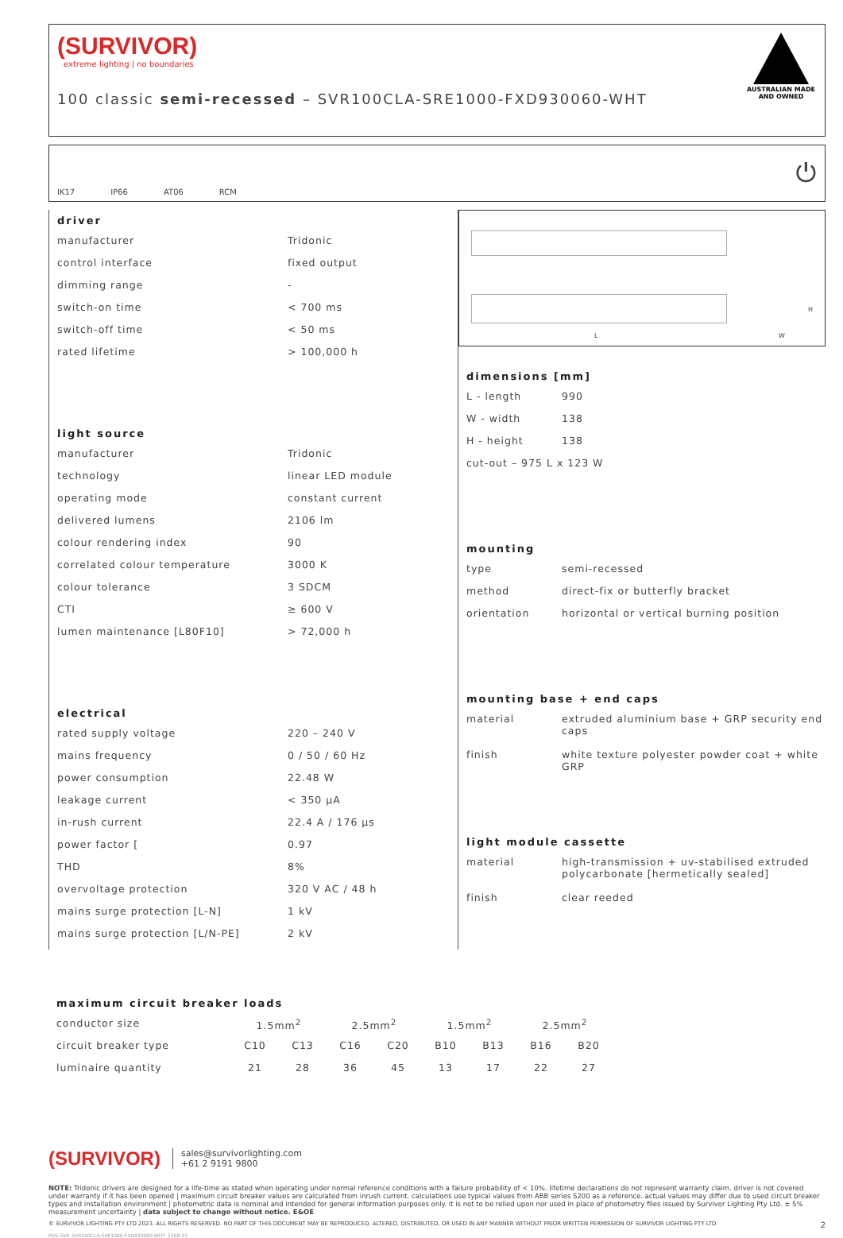(SURVIVOR)
extreme lighting | no boundaries
100 classic semi-recessed – SVR100CLA-SRE1000-FXD930060-WHT
AUSTRALIAN MADE AND OWNED
IK17 IP66 AT06 RCM ⏻
driver
| manufacturer | Tridonic |
| control interface | fixed output |
| dimming range | - |
| switch-on time | < 700 ms |
| switch-off time | < 50 ms |
| rated lifetime | > 100,000 h |
light source
| manufacturer | Tridonic |
| technology | linear LED module |
| operating mode | constant current |
| delivered lumens | 2106 lm |
| colour rendering index | 90 |
| correlated colour temperature | 3000 K |
| colour tolerance | 3 SDCM |
| CTI | ≥ 600 V |
| lumen maintenance [L80F10] | > 72,000 h |
electrical
| rated supply voltage | 220 – 240 V |
| mains frequency | 0 / 50 / 60 Hz |
| power consumption | 22.48 W |
| leakage current | < 350 μA |
| in-rush current | 22.4 A / 176 μs |
| power factor [ | 0.97 |
| THD | 8% |
| overvoltage protection | 320 V AC / 48 h |
| mains surge protection [L-N] | 1 kV |
| mains surge protection [L/N-PE] | 2 kV |
L W
H
dimensions [mm]
| L - length | 990 |
| W - width | 138 |
| H - height | 138 |
| cut-out – 975 L x 123 W | |
mounting
| type | semi-recessed |
| method | direct-fix or butterfly bracket |
| orientation | horizontal or vertical burning position |
mounting base + end caps
| material | extruded aluminium base + GRP security end caps |
| finish | white texture polyester powder coat + white GRP |
light module cassette
| material | high-transmission + uv-stabilised extruded polycarbonate [hermetically sealed] |
| finish | clear reeded |
maximum circuit breaker loads
| conductor size | 1.5mm<sup>2</sup> | | 2.5mm<sup>2</sup> | | 1.5mm<sup>2</sup> | | 2.5mm<sup>2</sup> | |
| circuit breaker type | C10 | C13 | C16 | C20 | B10 | B13 | B16 | B20 |
| luminaire quantity | 21 | 28 | 36 | 45 | 13 | 17 | 22 | 27 |
(SURVIVOR)
sales@survivorlighting.com
+61 2 9191 9800
NOTE: Tridonic drivers are designed for a life-time as stated when operating under normal reference conditions with a failure probability of < 10%. lifetime declarations do not represent warranty claim. driver is not covered under warranty if it has been opened | maximum circuit breaker values are calculated from inrush current. calculations use typical values from ABB series S200 as a reference. actual values may differ due to used circuit breaker types and installation environment | photometric data is nominal and intended for general information purposes only. it is not to be relied upon nor used in place of photometry files issued by Survivor Lighting Pty Ltd. ± 5% measurement uncertainty | data subject to change without notice. E&OE
© SURVIVOR LIGHTING PTY LTD 2023. ALL RIGHTS RESERVED. NO PART OF THIS DOCUMENT MAY BE REPRODUCED, ALTERED, DISTRIBUTED, OR USED IN ANY MANNER WITHOUT PRIOR WRITTEN PERMISSION OF SURVIVOR LIGHTING PTY LTD 2
PDS-SVR_SVR100CLA-SRE1000-FXD930060-WHT_2308-01